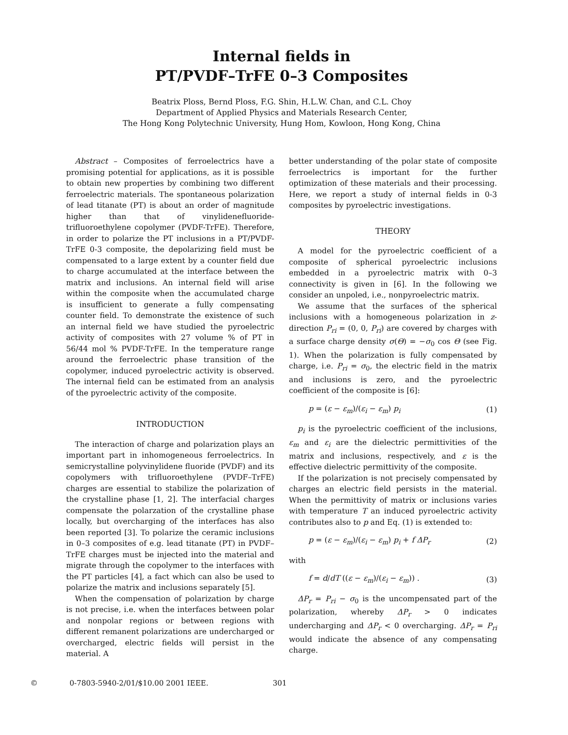Internal fields in
PT/PVDF–TrFE 0–3 Composites
Beatrix Ploss, Bernd Ploss, F.G. Shin, H.L.W. Chan, and C.L. Choy
Department of Applied Physics and Materials Research Center,
The Hong Kong Polytechnic University, Hung Hom, Kowloon, Hong Kong, China
Abstract – Composites of ferroelectrics have a promising potential for applications, as it is possible to obtain new properties by combining two different ferroelectric materials. The spontaneous polarization of lead titanate (PT) is about an order of magnitude higher than that of vinylidenefluoride-trifluoroethylene copolymer (PVDF-TrFE). Therefore, in order to polarize the PT inclusions in a PT/PVDF-TrFE 0-3 composite, the depolarizing field must be compensated to a large extent by a counter field due to charge accumulated at the interface between the matrix and inclusions. An internal field will arise within the composite when the accumulated charge is insufficient to generate a fully compensating counter field. To demonstrate the existence of such an internal field we have studied the pyroelectric activity of composites with 27 volume % of PT in 56/44 mol % PVDF-TrFE. In the temperature range around the ferroelectric phase transition of the copolymer, induced pyroelectric activity is observed. The internal field can be estimated from an analysis of the pyroelectric activity of the composite.
INTRODUCTION
The interaction of charge and polarization plays an important part in inhomogeneous ferroelectrics. In semicrystalline polyvinylidene fluoride (PVDF) and its copolymers with trifluoroethylene (PVDF–TrFE) charges are essential to stabilize the polarization of the crystalline phase [1, 2]. The interfacial charges compensate the polarzation of the crystalline phase locally, but overcharging of the interfaces has also been reported [3]. To polarize the ceramic inclusions in 0–3 composites of e.g. lead titanate (PT) in PVDF–TrFE charges must be injected into the material and migrate through the copolymer to the interfaces with the PT particles [4], a fact which can also be used to polarize the matrix and inclusions separately [5].
When the compensation of polarization by charge is not precise, i.e. when the interfaces between polar and nonpolar regions or between regions with different remanent polarizations are undercharged or overcharged, electric fields will persist in the material. A
better understanding of the polar state of composite ferroelectrics is important for the further optimization of these materials and their processing. Here, we report a study of internal fields in 0-3 composites by pyroelectric investigations.
THEORY
A model for the pyroelectric coefficient of a composite of spherical pyroelectric inclusions embedded in a pyroelectric matrix with 0–3 connectivity is given in [6]. In the following we consider an unpoled, i.e., nonpyroelectric matrix.
We assume that the surfaces of the spherical inclusions with a homogeneous polarization in z-direction P<sub>ri</sub> = (0, 0, P<sub>ri</sub>) are covered by charges with a surface charge density σ(Θ) = −σ<sub>0</sub> cos Θ (see Fig. 1). When the polarization is fully compensated by charge, i.e. P<sub>ri</sub> = σ<sub>0</sub>, the electric field in the matrix and inclusions is zero, and the pyroelectric coefficient of the composite is [6]:
p = (ε − ε<sub>m</sub>)/(ε<sub>i</sub> − ε<sub>m</sub>) p<sub>i</sub> (1)
p<sub>i</sub> is the pyroelectric coefficient of the inclusions, ε<sub>m</sub> and ε<sub>i</sub> are the dielectric permittivities of the matrix and inclusions, respectively, and ε is the effective dielectric permittivity of the composite.
If the polarization is not precisely compensated by charges an electric field persists in the material. When the permittivity of matrix or inclusions varies with temperature T an induced pyroelectric activity contributes also to p and Eq. (1) is extended to:
p = (ε − ε<sub>m</sub>)/(ε<sub>i</sub> − ε<sub>m</sub>) p<sub>i</sub> + f ΔP<sub>r</sub> (2)
with
f = d/dT ((ε − ε<sub>m</sub>)/(ε<sub>i</sub> − ε<sub>m</sub>)) . (3)
ΔP<sub>r</sub> = P<sub>ri</sub> − σ<sub>0</sub> is the uncompensated part of the polarization, whereby ΔP<sub>r</sub> > 0 indicates undercharging and ΔP<sub>r</sub> < 0 overcharging. ΔP<sub>r</sub> = P<sub>ri</sub> would indicate the absence of any compensating charge.
© 0-7803-5940-2/01/$10.00 2001 IEEE. 301